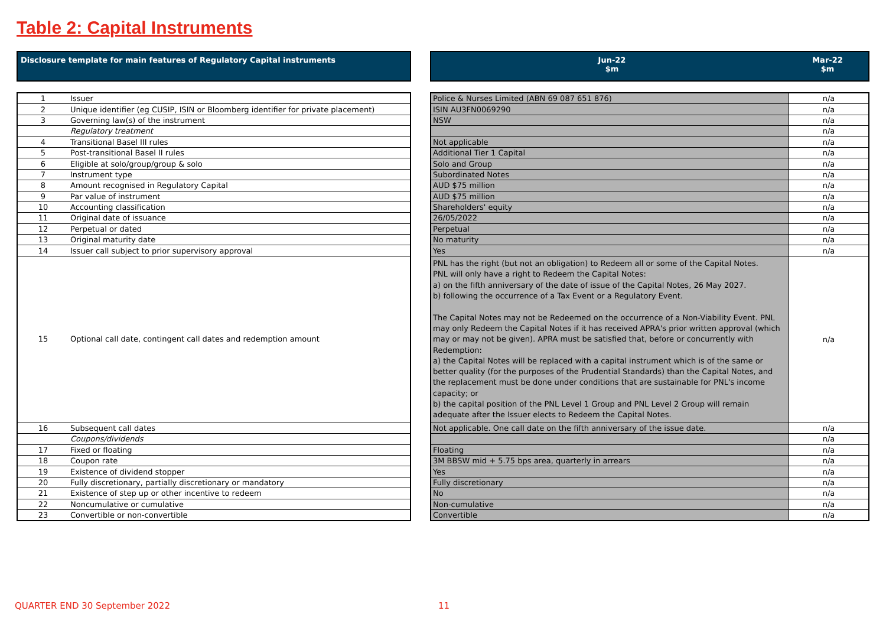Table 2: Capital Instruments
Disclosure template for main features of Regulatory Capital instruments
| 1 | Issuer |
| 2 | Unique identifier (eg CUSIP, ISIN or Bloomberg identifier for private placement) |
| 3 | Governing law(s) of the instrument |
| | Regulatory treatment |
| 4 | Transitional Basel III rules |
| 5 | Post-transitional Basel II rules |
| 6 | Eligible at solo/group/group & solo |
| 7 | Instrument type |
| 8 | Amount recognised in Regulatory Capital |
| 9 | Par value of instrument |
| 10 | Accounting classification |
| 11 | Original date of issuance |
| 12 | Perpetual or dated |
| 13 | Original maturity date |
| 14 | Issuer call subject to prior supervisory approval |
| 15 | Optional call date, contingent call dates and redemption amount |
| 16 | Subsequent call dates |
| | Coupons/dividends |
| 17 | Fixed or floating |
| 18 | Coupon rate |
| 19 | Existence of dividend stopper |
| 20 | Fully discretionary, partially discretionary or mandatory |
| 21 | Existence of step up or other incentive to redeem |
| 22 | Noncumulative or cumulative |
| 23 | Convertible or non-convertible |
Jun-22
$m
Mar-22
$m
| Police & Nurses Limited (ABN 69 087 651 876) | n/a |
| ISIN AU3FN0069290 | n/a |
| NSW | n/a |
| | n/a |
| Not applicable | n/a |
| Additional Tier 1 Capital | n/a |
| Solo and Group | n/a |
| Subordinated Notes | n/a |
| AUD $75 million | n/a |
| AUD $75 million | n/a |
| Shareholders' equity | n/a |
| 26/05/2022 | n/a |
| Perpetual | n/a |
| No maturity | n/a |
| Yes | n/a |
| PNL has the right (but not an obligation) to Redeem all or some of the Capital Notes. PNL will only have a right to Redeem the Capital Notes: a) on the fifth anniversary of the date of issue of the Capital Notes, 26 May 2027. b) following the occurrence of a Tax Event or a Regulatory Event. The Capital Notes may not be Redeemed on the occurrence of a Non-Viability Event. PNL may only Redeem the Capital Notes if it has received APRA's prior written approval (which may or may not be given). APRA must be satisfied that, before or concurrently with Redemption: a) the Capital Notes will be replaced with a capital instrument which is of the same or better quality (for the purposes of the Prudential Standards) than the Capital Notes, and the replacement must be done under conditions that are sustainable for PNL's income capacity; or b) the capital position of the PNL Level 1 Group and PNL Level 2 Group will remain adequate after the Issuer elects to Redeem the Capital Notes. | n/a |
| Not applicable. One call date on the fifth anniversary of the issue date. | n/a |
| | n/a |
| Floating | n/a |
| 3M BBSW mid + 5.75 bps area, quarterly in arrears | n/a |
| Yes | n/a |
| Fully discretionary | n/a |
| No | n/a |
| Non-cumulative | n/a |
| Convertible | n/a |
QUARTER END 30 September 2022 11